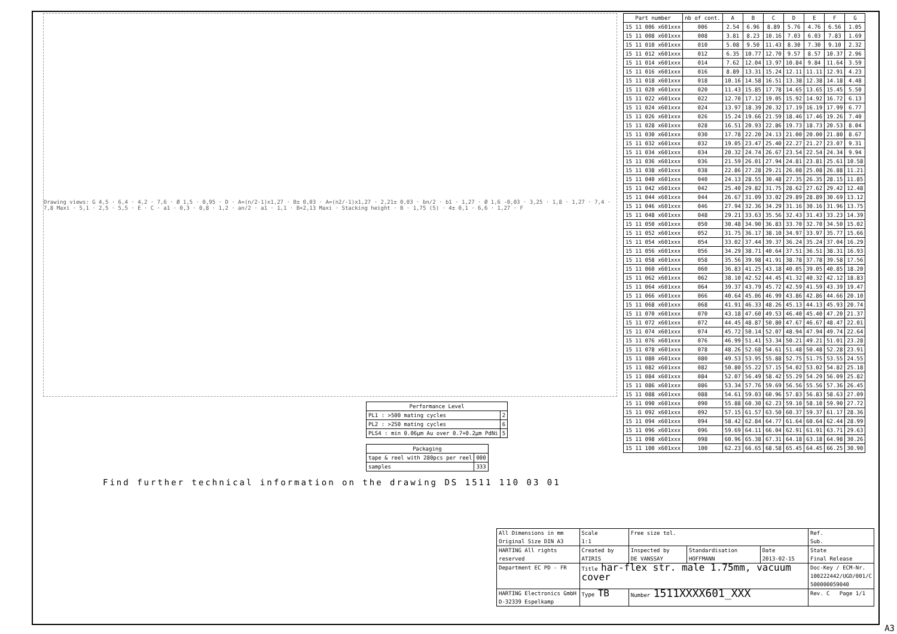Drawing views: G 4,5 · 6,4 · 4,2 · 7,6 · Ø 1,5 · 0,95 · D · A=(n/2-1)x1,27 · B± 0,03 · A=(n2/-1)x1,27 · 2,21± 0,03 · bn/2 · b1 · 1,27 · Ø 1,6 -0,03 · 3,25 · 1,8 · 1,27 · 7,4 · 7,8 Maxi · 5,1 · 2,5 · 5,5 · E · C · a1 · 0,3 · 0,8 · 1,2 · an/2 · a1 · 1,1 · B+2,13 Maxi · Stacking height · B · 1,75 (5) · 4± 0,1 · 6,6 · 1,27 · F
| Performance Level | |
| --- | --- |
| PL1 : >500 mating cycles | 2 |
| PL2 : >250 mating cycles | 6 |
| PLS4 : min 0.06µm Au over 0.7+0.2µm PdNi | 5 |
| Packaging | |
| --- | --- |
| tape & reel with 280pcs per reel | 000 |
| samples | 333 |
Find further technical information on the drawing DS 1511 110 03 01
| Part number | nb of cont. | A | B | C | D | E | F | G |
| --- | --- | --- | --- | --- | --- | --- | --- | --- |
| 15 11 006 x601xxx | 006 | 2.54 | 6.96 | 8.89 | 5.76 | 4.76 | 6.56 | 1.05 |
| 15 11 008 x601xxx | 008 | 3.81 | 8.23 | 10.16 | 7.03 | 6.03 | 7.83 | 1.69 |
| 15 11 010 x601xxx | 010 | 5.08 | 9.50 | 11.43 | 8.30 | 7.30 | 9.10 | 2.32 |
| 15 11 012 x601xxx | 012 | 6.35 | 10.77 | 12.70 | 9.57 | 8.57 | 10.37 | 2.96 |
| 15 11 014 x601xxx | 014 | 7.62 | 12.04 | 13.97 | 10.84 | 9.84 | 11.64 | 3.59 |
| 15 11 016 x601xxx | 016 | 8.89 | 13.31 | 15.24 | 12.11 | 11.11 | 12.91 | 4.23 |
| 15 11 018 x601xxx | 018 | 10.16 | 14.58 | 16.51 | 13.38 | 12.38 | 14.18 | 4.48 |
| 15 11 020 x601xxx | 020 | 11.43 | 15.85 | 17.78 | 14.65 | 13.65 | 15.45 | 5.50 |
| 15 11 022 x601xxx | 022 | 12.70 | 17.12 | 19.05 | 15.92 | 14.92 | 16.72 | 6.13 |
| 15 11 024 x601xxx | 024 | 13.97 | 18.39 | 20.32 | 17.19 | 16.19 | 17.99 | 6.77 |
| 15 11 026 x601xxx | 026 | 15.24 | 19.66 | 21.59 | 18.46 | 17.46 | 19.26 | 7.40 |
| 15 11 028 x601xxx | 028 | 16.51 | 20.93 | 22.86 | 19.73 | 18.73 | 20.53 | 8.04 |
| 15 11 030 x601xxx | 030 | 17.78 | 22.20 | 24.13 | 21.00 | 20.00 | 21.80 | 8.67 |
| 15 11 032 x601xxx | 032 | 19.05 | 23.47 | 25.40 | 22.27 | 21.27 | 23.07 | 9.31 |
| 15 11 034 x601xxx | 034 | 20.32 | 24.74 | 26.67 | 23.54 | 22.54 | 24.34 | 9.94 |
| 15 11 036 x601xxx | 036 | 21.59 | 26.01 | 27.94 | 24.81 | 23.81 | 25.61 | 10.58 |
| 15 11 038 x601xxx | 038 | 22.86 | 27.28 | 29.21 | 26.08 | 25.08 | 26.88 | 11.21 |
| 15 11 040 x601xxx | 040 | 24.13 | 28.55 | 30.48 | 27.35 | 26.35 | 28.15 | 11.85 |
| 15 11 042 x601xxx | 042 | 25.40 | 29.82 | 31.75 | 28.62 | 27.62 | 29.42 | 12.48 |
| 15 11 044 x601xxx | 044 | 26.67 | 31.09 | 33.02 | 29.89 | 28.89 | 30.69 | 13.12 |
| 15 11 046 x601xxx | 046 | 27.94 | 32.36 | 34.29 | 31.16 | 30.16 | 31.96 | 13.75 |
| 15 11 048 x601xxx | 048 | 29.21 | 33.63 | 35.56 | 32.43 | 31.43 | 33.23 | 14.39 |
| 15 11 050 x601xxx | 050 | 30.48 | 34.90 | 36.83 | 33.70 | 32.70 | 34.50 | 15.02 |
| 15 11 052 x601xxx | 052 | 31.75 | 36.17 | 38.10 | 34.97 | 33.97 | 35.77 | 15.66 |
| 15 11 054 x601xxx | 054 | 33.02 | 37.44 | 39.37 | 36.24 | 35.24 | 37.04 | 16.29 |
| 15 11 056 x601xxx | 056 | 34.29 | 38.71 | 40.64 | 37.51 | 36.51 | 38.31 | 16.93 |
| 15 11 058 x601xxx | 058 | 35.56 | 39.98 | 41.91 | 38.78 | 37.78 | 39.58 | 17.56 |
| 15 11 060 x601xxx | 060 | 36.83 | 41.25 | 43.18 | 40.05 | 39.05 | 40.85 | 18.20 |
| 15 11 062 x601xxx | 062 | 38.10 | 42.52 | 44.45 | 41.32 | 40.32 | 42.12 | 18.83 |
| 15 11 064 x601xxx | 064 | 39.37 | 43.79 | 45.72 | 42.59 | 41.59 | 43.39 | 19.47 |
| 15 11 066 x601xxx | 066 | 40.64 | 45.06 | 46.99 | 43.86 | 42.86 | 44.66 | 20.10 |
| 15 11 068 x601xxx | 068 | 41.91 | 46.33 | 48.26 | 45.13 | 44.13 | 45.93 | 20.74 |
| 15 11 070 x601xxx | 070 | 43.18 | 47.60 | 49.53 | 46.40 | 45.40 | 47.20 | 21.37 |
| 15 11 072 x601xxx | 072 | 44.45 | 48.87 | 50.80 | 47.67 | 46.67 | 48.47 | 22.01 |
| 15 11 074 x601xxx | 074 | 45.72 | 50.14 | 52.07 | 48.94 | 47.94 | 49.74 | 22.64 |
| 15 11 076 x601xxx | 076 | 46.99 | 51.41 | 53.34 | 50.21 | 49.21 | 51.01 | 23.28 |
| 15 11 078 x601xxx | 078 | 48.26 | 52.68 | 54.61 | 51.48 | 50.48 | 52.28 | 23.91 |
| 15 11 080 x601xxx | 080 | 49.53 | 53.95 | 55.88 | 52.75 | 51.75 | 53.55 | 24.55 |
| 15 11 082 x601xxx | 082 | 50.80 | 55.22 | 57.15 | 54.02 | 53.02 | 54.82 | 25.18 |
| 15 11 084 x601xxx | 084 | 52.07 | 56.49 | 58.42 | 55.29 | 54.29 | 56.09 | 25.82 |
| 15 11 086 x601xxx | 086 | 53.34 | 57.76 | 59.69 | 56.56 | 55.56 | 57.36 | 26.45 |
| 15 11 088 x601xxx | 088 | 54.61 | 59.03 | 60.96 | 57.83 | 56.83 | 58.63 | 27.09 |
| 15 11 090 x601xxx | 090 | 55.88 | 60.30 | 62.23 | 59.10 | 58.10 | 59.90 | 27.72 |
| 15 11 092 x601xxx | 092 | 57.15 | 61.57 | 63.50 | 60.37 | 59.37 | 61.17 | 28.36 |
| 15 11 094 x601xxx | 094 | 58.42 | 62.84 | 64.77 | 61.64 | 60.64 | 62.44 | 28.99 |
| 15 11 096 x601xxx | 096 | 59.69 | 64.11 | 66.04 | 62.91 | 61.91 | 63.71 | 29.63 |
| 15 11 098 x601xxx | 098 | 60.96 | 65.38 | 67.31 | 64.18 | 63.18 | 64.98 | 30.26 |
| 15 11 100 x601xxx | 100 | 62.23 | 66.65 | 68.58 | 65.45 | 64.45 | 66.25 | 30.90 |
| All Dimensions in mm Original Size DIN A3 | Scale 1:1 | Free size tol. | | | Ref. Sub. | |
| HARTING All rights reserved | Created by ATIRIS | Inspected by DE VANSSAY | Standardisation HOFFMANN | Date 2013-02-15 | State Final Release | |
| Department EC PD - FR | Title har-flex str. male 1.75mm, vacuum cover | | | | | Doc-Key / ECM-Nr. 100222442/UGD/001/C 500000059040 |
| HARTING Electronics GmbH D-32339 Espelkamp | Type TB | Number 1511XXXX601_XXX | | | | Rev. C Page 1/1 |
A3